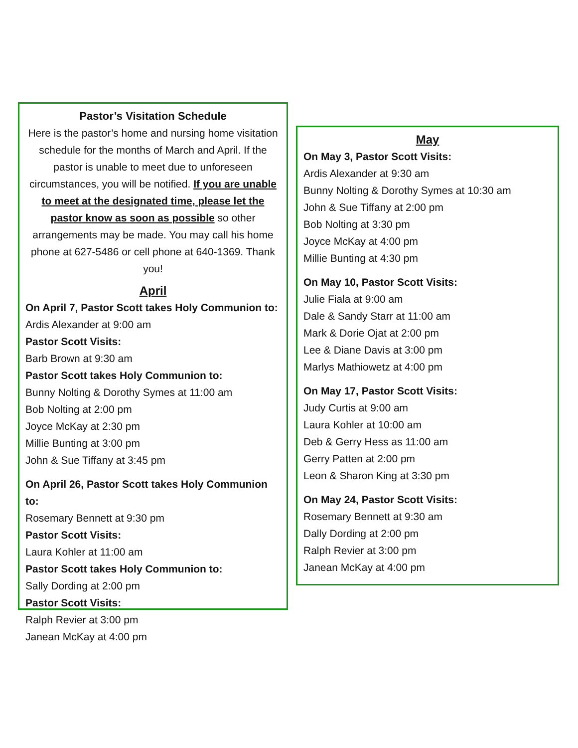Pastor’s Visitation Schedule
Here is the pastor’s home and nursing home visitation schedule for the months of March and April. If the pastor is unable to meet due to unforeseen circumstances, you will be notified. If you are unable to meet at the designated time, please let the pastor know as soon as possible so other arrangements may be made. You may call his home phone at 627-5486 or cell phone at 640-1369. Thank you!
April
On April 7, Pastor Scott takes Holy Communion to:
Ardis Alexander at 9:00 am
Pastor Scott Visits:
Barb Brown at 9:30 am
Pastor Scott takes Holy Communion to:
Bunny Nolting & Dorothy Symes at 11:00 am
Bob Nolting at 2:00 pm
Joyce McKay at 2:30 pm
Millie Bunting at 3:00 pm
John & Sue Tiffany at 3:45 pm
On April 26, Pastor Scott takes Holy Communion to:
Rosemary Bennett at 9:30 pm
Pastor Scott Visits:
Laura Kohler at 11:00 am
Pastor Scott takes Holy Communion to:
Sally Dording at 2:00 pm
Pastor Scott Visits:
Ralph Revier at 3:00 pm
Janean McKay at 4:00 pm
May
On May 3, Pastor Scott Visits:
Ardis Alexander at 9:30 am
Bunny Nolting & Dorothy Symes at 10:30 am
John & Sue Tiffany at 2:00 pm
Bob Nolting at 3:30 pm
Joyce McKay at 4:00 pm
Millie Bunting at 4:30 pm
On May 10, Pastor Scott Visits:
Julie Fiala at 9:00 am
Dale & Sandy Starr at 11:00 am
Mark & Dorie Ojat at 2:00 pm
Lee & Diane Davis at 3:00 pm
Marlys Mathiowetz at 4:00 pm
On May 17, Pastor Scott Visits:
Judy Curtis at 9:00 am
Laura Kohler at 10:00 am
Deb & Gerry Hess as 11:00 am
Gerry Patten at 2:00 pm
Leon & Sharon King at 3:30 pm
On May 24, Pastor Scott Visits:
Rosemary Bennett at 9:30 am
Dally Dording at 2:00 pm
Ralph Revier at 3:00 pm
Janean McKay at 4:00 pm